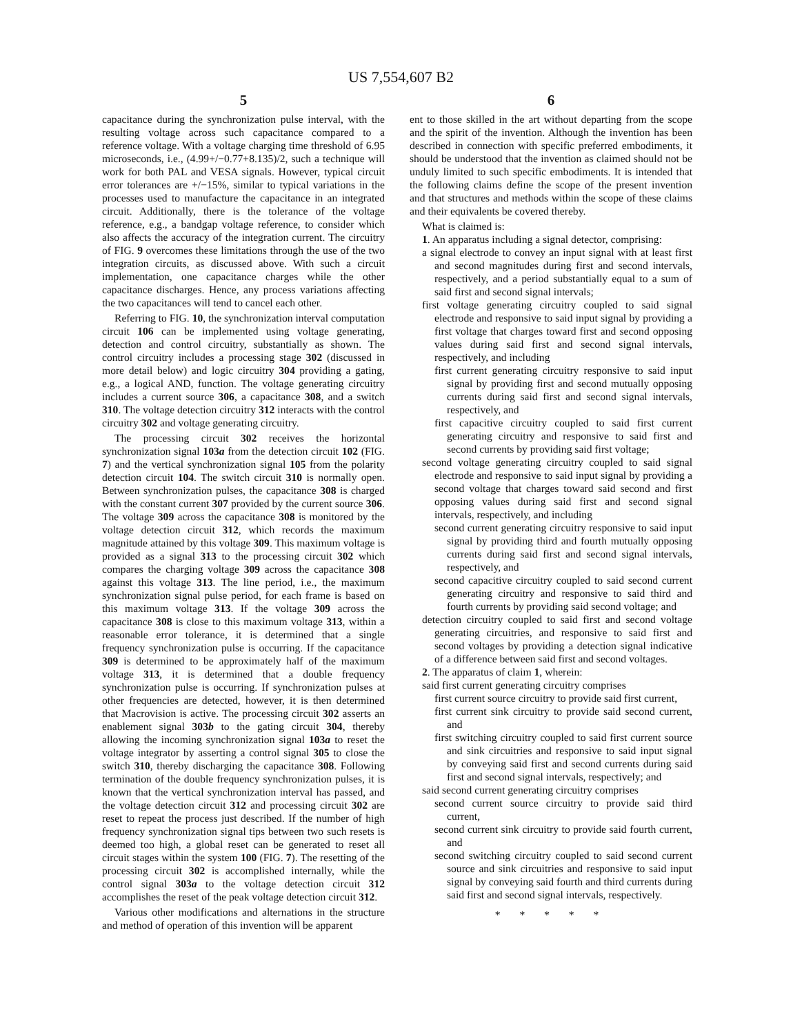US 7,554,607 B2
5
capacitance during the synchronization pulse interval, with the resulting voltage across such capacitance compared to a reference voltage. With a voltage charging time threshold of 6.95 microseconds, i.e., (4.99+/−0.77+8.135)/2, such a technique will work for both PAL and VESA signals. However, typical circuit error tolerances are +/−15%, similar to typical variations in the processes used to manufacture the capacitance in an integrated circuit. Additionally, there is the tolerance of the voltage reference, e.g., a bandgap voltage reference, to consider which also affects the accuracy of the integration current. The circuitry of FIG. 9 overcomes these limitations through the use of the two integration circuits, as discussed above. With such a circuit implementation, one capacitance charges while the other capacitance discharges. Hence, any process variations affecting the two capacitances will tend to cancel each other.
Referring to FIG. 10, the synchronization interval computation circuit 106 can be implemented using voltage generating, detection and control circuitry, substantially as shown. The control circuitry includes a processing stage 302 (discussed in more detail below) and logic circuitry 304 providing a gating, e.g., a logical AND, function. The voltage generating circuitry includes a current source 306, a capacitance 308, and a switch 310. The voltage detection circuitry 312 interacts with the control circuitry 302 and voltage generating circuitry.
The processing circuit 302 receives the horizontal synchronization signal 103a from the detection circuit 102 (FIG. 7) and the vertical synchronization signal 105 from the polarity detection circuit 104. The switch circuit 310 is normally open. Between synchronization pulses, the capacitance 308 is charged with the constant current 307 provided by the current source 306. The voltage 309 across the capacitance 308 is monitored by the voltage detection circuit 312, which records the maximum magnitude attained by this voltage 309. This maximum voltage is provided as a signal 313 to the processing circuit 302 which compares the charging voltage 309 across the capacitance 308 against this voltage 313. The line period, i.e., the maximum synchronization signal pulse period, for each frame is based on this maximum voltage 313. If the voltage 309 across the capacitance 308 is close to this maximum voltage 313, within a reasonable error tolerance, it is determined that a single frequency synchronization pulse is occurring. If the capacitance 309 is determined to be approximately half of the maximum voltage 313, it is determined that a double frequency synchronization pulse is occurring. If synchronization pulses at other frequencies are detected, however, it is then determined that Macrovision is active. The processing circuit 302 asserts an enablement signal 303b to the gating circuit 304, thereby allowing the incoming synchronization signal 103a to reset the voltage integrator by asserting a control signal 305 to close the switch 310, thereby discharging the capacitance 308. Following termination of the double frequency synchronization pulses, it is known that the vertical synchronization interval has passed, and the voltage detection circuit 312 and processing circuit 302 are reset to repeat the process just described. If the number of high frequency synchronization signal tips between two such resets is deemed too high, a global reset can be generated to reset all circuit stages within the system 100 (FIG. 7). The resetting of the processing circuit 302 is accomplished internally, while the control signal 303a to the voltage detection circuit 312 accomplishes the reset of the peak voltage detection circuit 312.
Various other modifications and alternations in the structure and method of operation of this invention will be apparent
6
ent to those skilled in the art without departing from the scope and the spirit of the invention. Although the invention has been described in connection with specific preferred embodiments, it should be understood that the invention as claimed should not be unduly limited to such specific embodiments. It is intended that the following claims define the scope of the present invention and that structures and methods within the scope of these claims and their equivalents be covered thereby.
What is claimed is:
1. An apparatus including a signal detector, comprising:
a signal electrode to convey an input signal with at least first and second magnitudes during first and second intervals, respectively, and a period substantially equal to a sum of said first and second signal intervals;
first voltage generating circuitry coupled to said signal electrode and responsive to said input signal by providing a first voltage that charges toward first and second opposing values during said first and second signal intervals, respectively, and including
first current generating circuitry responsive to said input signal by providing first and second mutually opposing currents during said first and second signal intervals, respectively, and
first capacitive circuitry coupled to said first current generating circuitry and responsive to said first and second currents by providing said first voltage;
second voltage generating circuitry coupled to said signal electrode and responsive to said input signal by providing a second voltage that charges toward said second and first opposing values during said first and second signal intervals, respectively, and including
second current generating circuitry responsive to said input signal by providing third and fourth mutually opposing currents during said first and second signal intervals, respectively, and
second capacitive circuitry coupled to said second current generating circuitry and responsive to said third and fourth currents by providing said second voltage; and
detection circuitry coupled to said first and second voltage generating circuitries, and responsive to said first and second voltages by providing a detection signal indicative of a difference between said first and second voltages.
2. The apparatus of claim 1, wherein:
said first current generating circuitry comprises
first current source circuitry to provide said first current,
first current sink circuitry to provide said second current, and
first switching circuitry coupled to said first current source and sink circuitries and responsive to said input signal by conveying said first and second currents during said first and second signal intervals, respectively; and
said second current generating circuitry comprises
second current source circuitry to provide said third current,
second current sink circuitry to provide said fourth current, and
second switching circuitry coupled to said second current source and sink circuitries and responsive to said input signal by conveying said fourth and third currents during said first and second signal intervals, respectively.
* * * * *